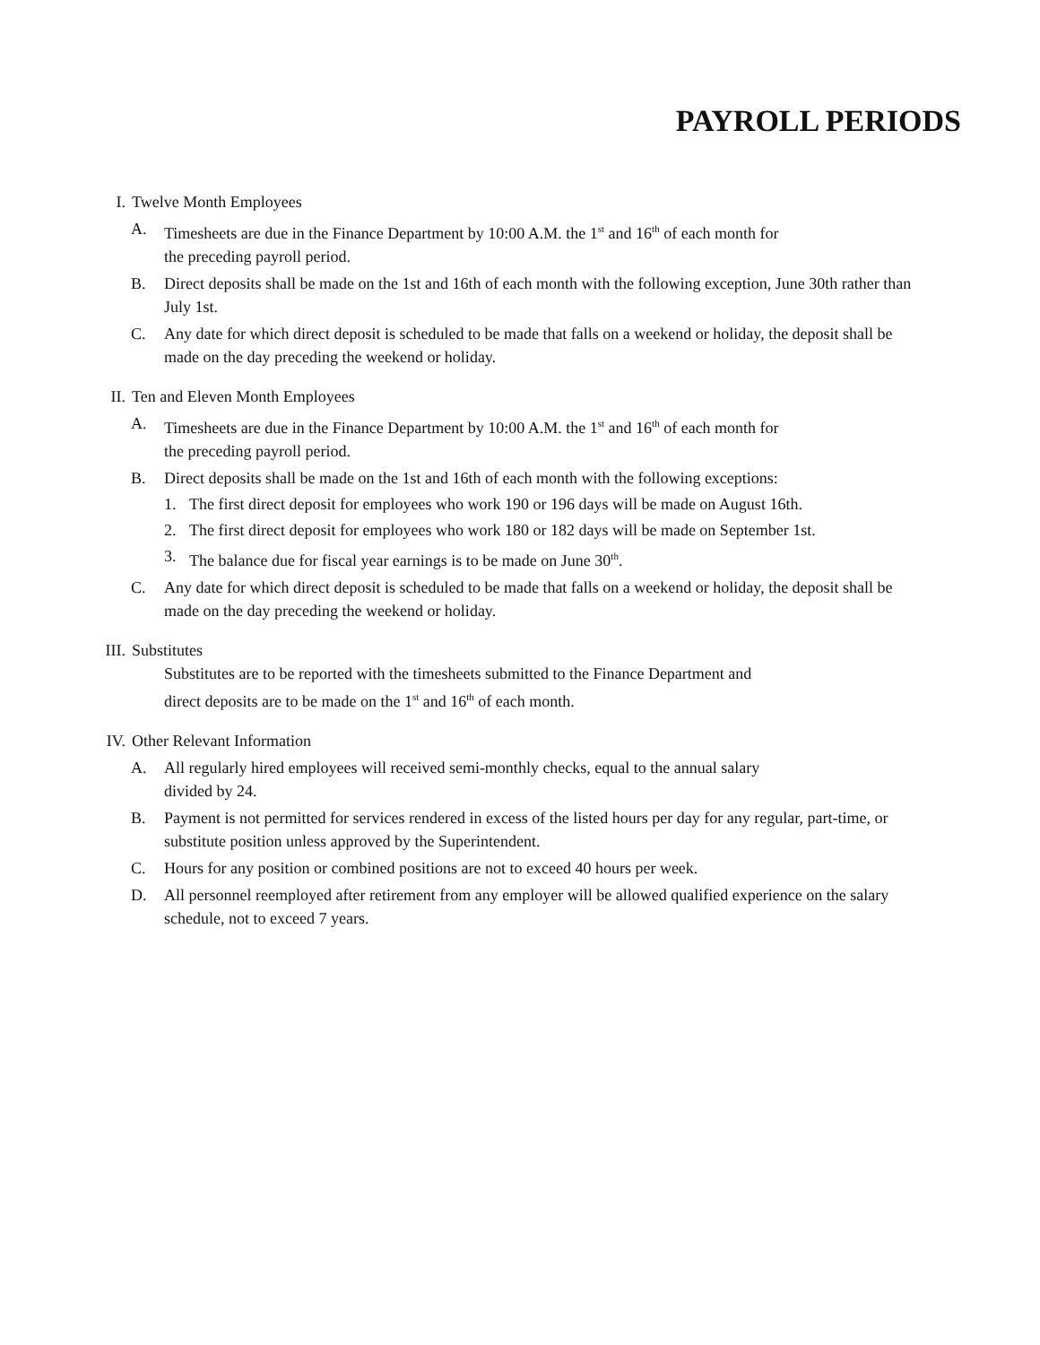PAYROLL PERIODS
I. Twelve Month Employees
A. Timesheets are due in the Finance Department by 10:00 A.M. the 1<sup>st</sup> and 16<sup>th</sup> of each month for
the preceding payroll period.
B. Direct deposits shall be made on the 1st and 16th of each month with the following exception, June 30th rather than July 1st.
C. Any date for which direct deposit is scheduled to be made that falls on a weekend or holiday, the deposit shall be made on the day preceding the weekend or holiday.
II. Ten and Eleven Month Employees
A. Timesheets are due in the Finance Department by 10:00 A.M. the 1<sup>st</sup> and 16<sup>th</sup> of each month for
the preceding payroll period.
B. Direct deposits shall be made on the 1st and 16th of each month with the following exceptions:
1. The first direct deposit for employees who work 190 or 196 days will be made on August 16th.
2. The first direct deposit for employees who work 180 or 182 days will be made on September 1st.
3. The balance due for fiscal year earnings is to be made on June 30<sup>th</sup>.
C. Any date for which direct deposit is scheduled to be made that falls on a weekend or holiday, the deposit shall be made on the day preceding the weekend or holiday.
III. Substitutes
Substitutes are to be reported with the timesheets submitted to the Finance Department and
direct deposits are to be made on the 1<sup>st</sup> and 16<sup>th</sup> of each month.
IV. Other Relevant Information
A. All regularly hired employees will received semi-monthly checks, equal to the annual salary
divided by 24.
B. Payment is not permitted for services rendered in excess of the listed hours per day for any regular, part-time, or substitute position unless approved by the Superintendent.
C. Hours for any position or combined positions are not to exceed 40 hours per week.
D. All personnel reemployed after retirement from any employer will be allowed qualified experience on the salary schedule, not to exceed 7 years.